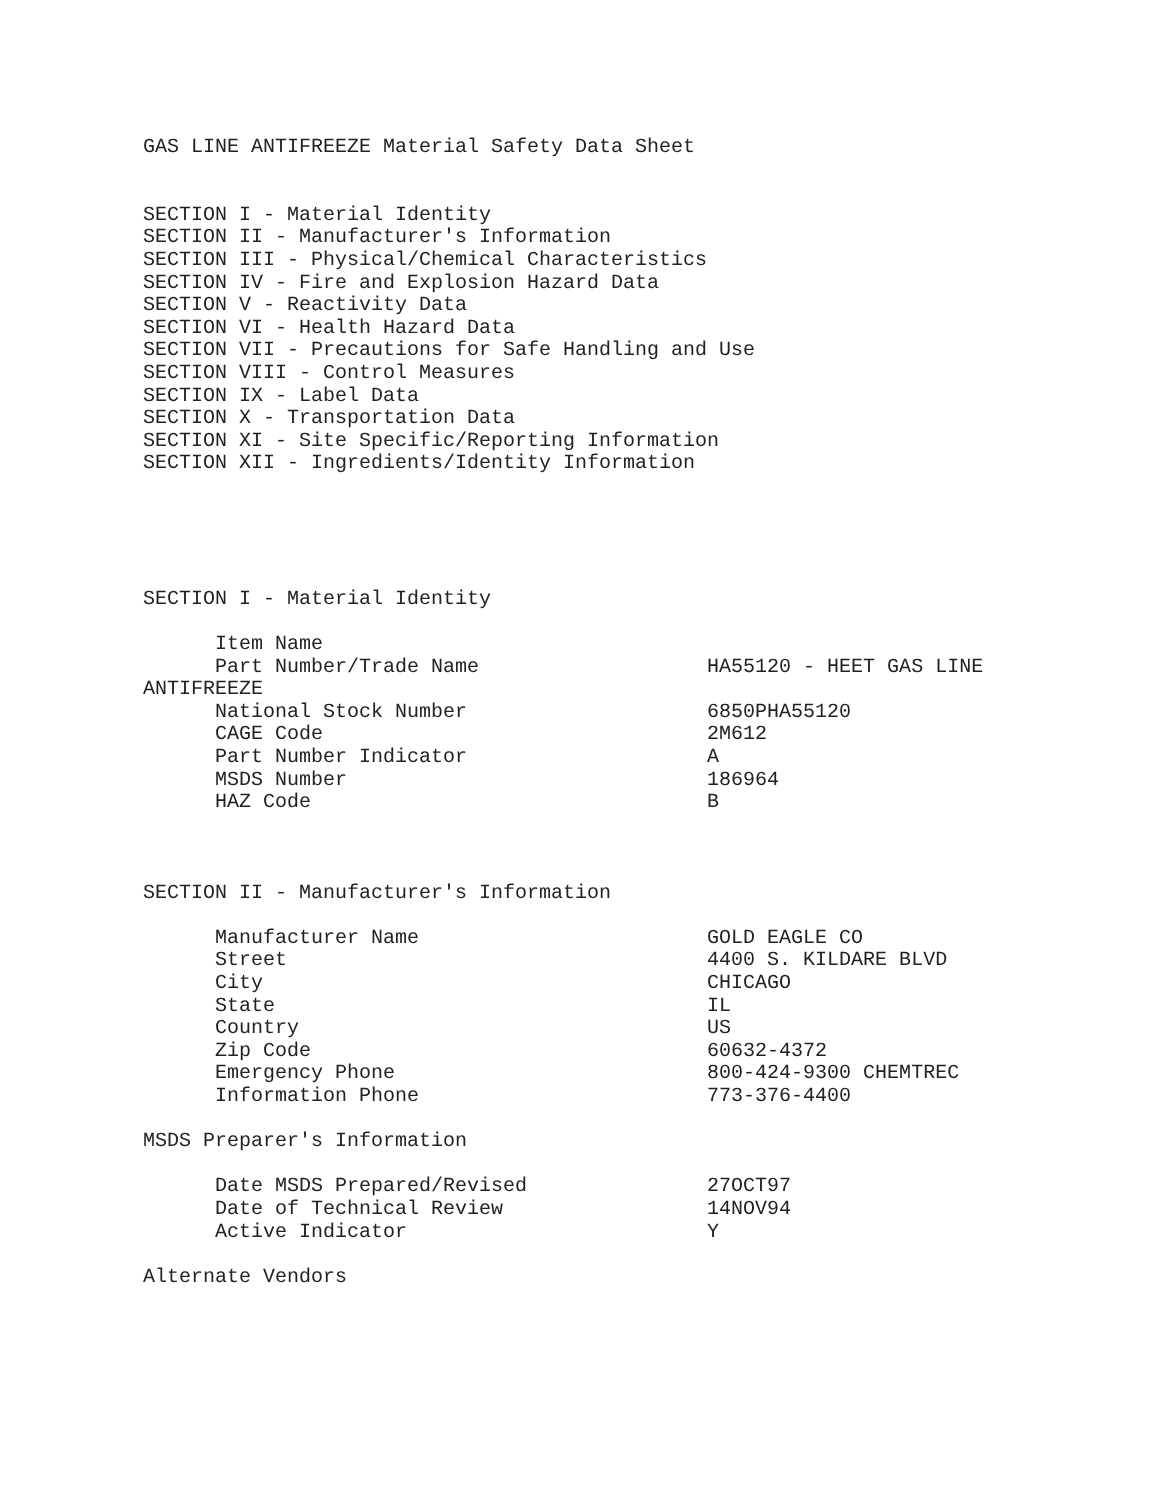GAS LINE ANTIFREEZE Material Safety Data Sheet SECTION I - Material Identity SECTION II - Manufacturer's Information SECTION III - Physical/Chemical Characteristics SECTION IV - Fire and Explosion Hazard Data SECTION V - Reactivity Data SECTION VI - Health Hazard Data SECTION VII - Precautions for Safe Handling and Use SECTION VIII - Control Measures SECTION IX - Label Data SECTION X - Transportation Data SECTION XI - Site Specific/Reporting Information SECTION XII - Ingredients/Identity Information SECTION I - Material Identity Item Name Part Number/Trade Name HA55120 - HEET GAS LINE ANTIFREEZE National Stock Number 6850PHA55120 CAGE Code 2M612 Part Number Indicator A MSDS Number 186964 HAZ Code B SECTION II - Manufacturer's Information Manufacturer Name GOLD EAGLE CO Street 4400 S. KILDARE BLVD City CHICAGO State IL Country US Zip Code 60632-4372 Emergency Phone 800-424-9300 CHEMTREC Information Phone 773-376-4400 MSDS Preparer's Information Date MSDS Prepared/Revised 27OCT97 Date of Technical Review 14NOV94 Active Indicator Y Alternate Vendors